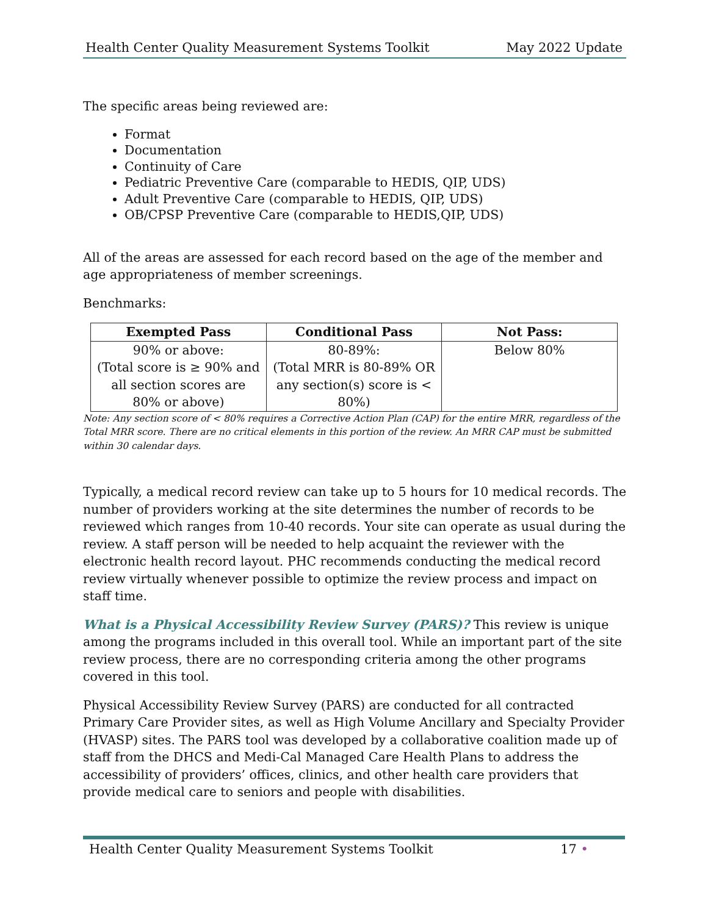Health Center Quality Measurement Systems Toolkit May 2022 Update
The specific areas being reviewed are:
Format
Documentation
Continuity of Care
Pediatric Preventive Care (comparable to HEDIS, QIP, UDS)
Adult Preventive Care (comparable to HEDIS, QIP, UDS)
OB/CPSP Preventive Care (comparable to HEDIS,QIP, UDS)
All of the areas are assessed for each record based on the age of the member and age appropriateness of member screenings.
Benchmarks:
| Exempted Pass | Conditional Pass | Not Pass: |
| --- | --- | --- |
| 90% or above: (Total score is ≥ 90% and all section scores are 80% or above) | 80-89%: (Total MRR is 80-89% OR any section(s) score is < 80%) | Below 80% |
Note: Any section score of < 80% requires a Corrective Action Plan (CAP) for the entire MRR, regardless of the Total MRR score. There are no critical elements in this portion of the review. An MRR CAP must be submitted within 30 calendar days.
Typically, a medical record review can take up to 5 hours for 10 medical records. The number of providers working at the site determines the number of records to be reviewed which ranges from 10-40 records. Your site can operate as usual during the review. A staff person will be needed to help acquaint the reviewer with the electronic health record layout. PHC recommends conducting the medical record review virtually whenever possible to optimize the review process and impact on staff time.
What is a Physical Accessibility Review Survey (PARS)? This review is unique among the programs included in this overall tool. While an important part of the site review process, there are no corresponding criteria among the other programs covered in this tool.
Physical Accessibility Review Survey (PARS) are conducted for all contracted Primary Care Provider sites, as well as High Volume Ancillary and Specialty Provider (HVASP) sites. The PARS tool was developed by a collaborative coalition made up of staff from the DHCS and Medi-Cal Managed Care Health Plans to address the accessibility of providers’ offices, clinics, and other health care providers that provide medical care to seniors and people with disabilities.
Health Center Quality Measurement Systems Toolkit 17 •